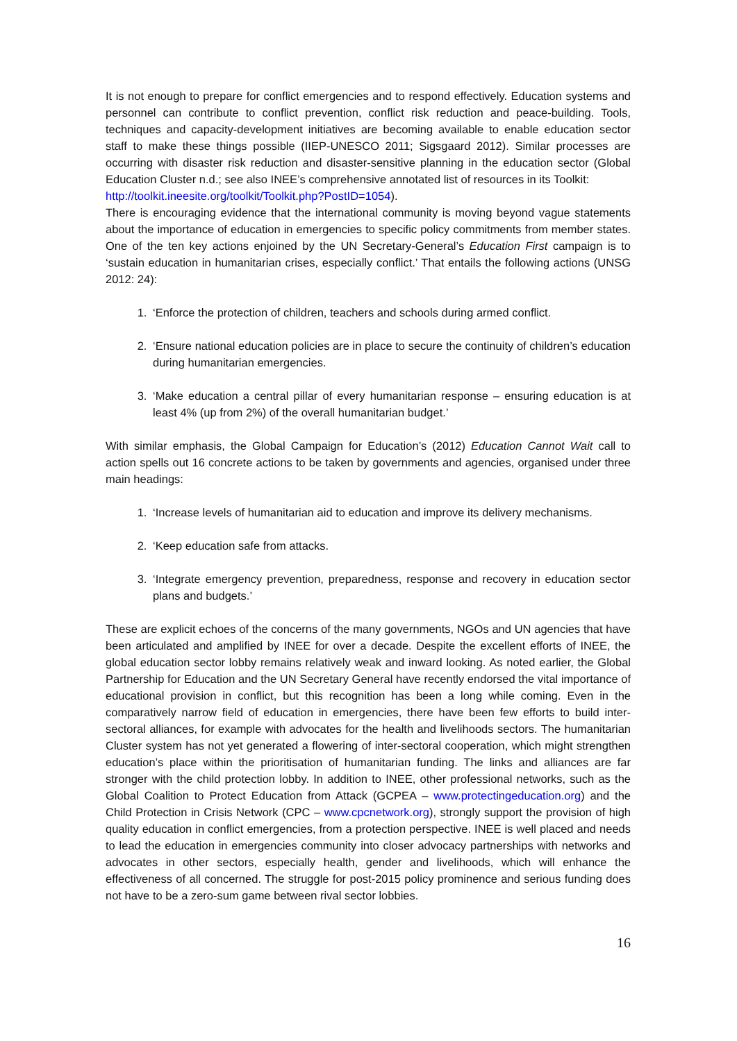It is not enough to prepare for conflict emergencies and to respond effectively. Education systems and personnel can contribute to conflict prevention, conflict risk reduction and peace-building. Tools, techniques and capacity-development initiatives are becoming available to enable education sector staff to make these things possible (IIEP-UNESCO 2011; Sigsgaard 2012). Similar processes are occurring with disaster risk reduction and disaster-sensitive planning in the education sector (Global Education Cluster n.d.; see also INEE’s comprehensive annotated list of resources in its Toolkit:
http://toolkit.ineesite.org/toolkit/Toolkit.php?PostID=1054).
There is encouraging evidence that the international community is moving beyond vague statements about the importance of education in emergencies to specific policy commitments from member states. One of the ten key actions enjoined by the UN Secretary-General’s Education First campaign is to ‘sustain education in humanitarian crises, especially conflict.’ That entails the following actions (UNSG 2012: 24):
1. ‘Enforce the protection of children, teachers and schools during armed conflict.
2. ‘Ensure national education policies are in place to secure the continuity of children’s education during humanitarian emergencies.
3. ‘Make education a central pillar of every humanitarian response – ensuring education is at least 4% (up from 2%) of the overall humanitarian budget.’
With similar emphasis, the Global Campaign for Education’s (2012) Education Cannot Wait call to action spells out 16 concrete actions to be taken by governments and agencies, organised under three main headings:
1. ‘Increase levels of humanitarian aid to education and improve its delivery mechanisms.
2. ‘Keep education safe from attacks.
3. ‘Integrate emergency prevention, preparedness, response and recovery in education sector plans and budgets.’
These are explicit echoes of the concerns of the many governments, NGOs and UN agencies that have been articulated and amplified by INEE for over a decade. Despite the excellent efforts of INEE, the global education sector lobby remains relatively weak and inward looking. As noted earlier, the Global Partnership for Education and the UN Secretary General have recently endorsed the vital importance of educational provision in conflict, but this recognition has been a long while coming. Even in the comparatively narrow field of education in emergencies, there have been few efforts to build inter-sectoral alliances, for example with advocates for the health and livelihoods sectors. The humanitarian Cluster system has not yet generated a flowering of inter-sectoral cooperation, which might strengthen education’s place within the prioritisation of humanitarian funding. The links and alliances are far stronger with the child protection lobby. In addition to INEE, other professional networks, such as the Global Coalition to Protect Education from Attack (GCPEA – www.protectingeducation.org) and the Child Protection in Crisis Network (CPC – www.cpcnetwork.org), strongly support the provision of high quality education in conflict emergencies, from a protection perspective. INEE is well placed and needs to lead the education in emergencies community into closer advocacy partnerships with networks and advocates in other sectors, especially health, gender and livelihoods, which will enhance the effectiveness of all concerned. The struggle for post-2015 policy prominence and serious funding does not have to be a zero-sum game between rival sector lobbies.
16